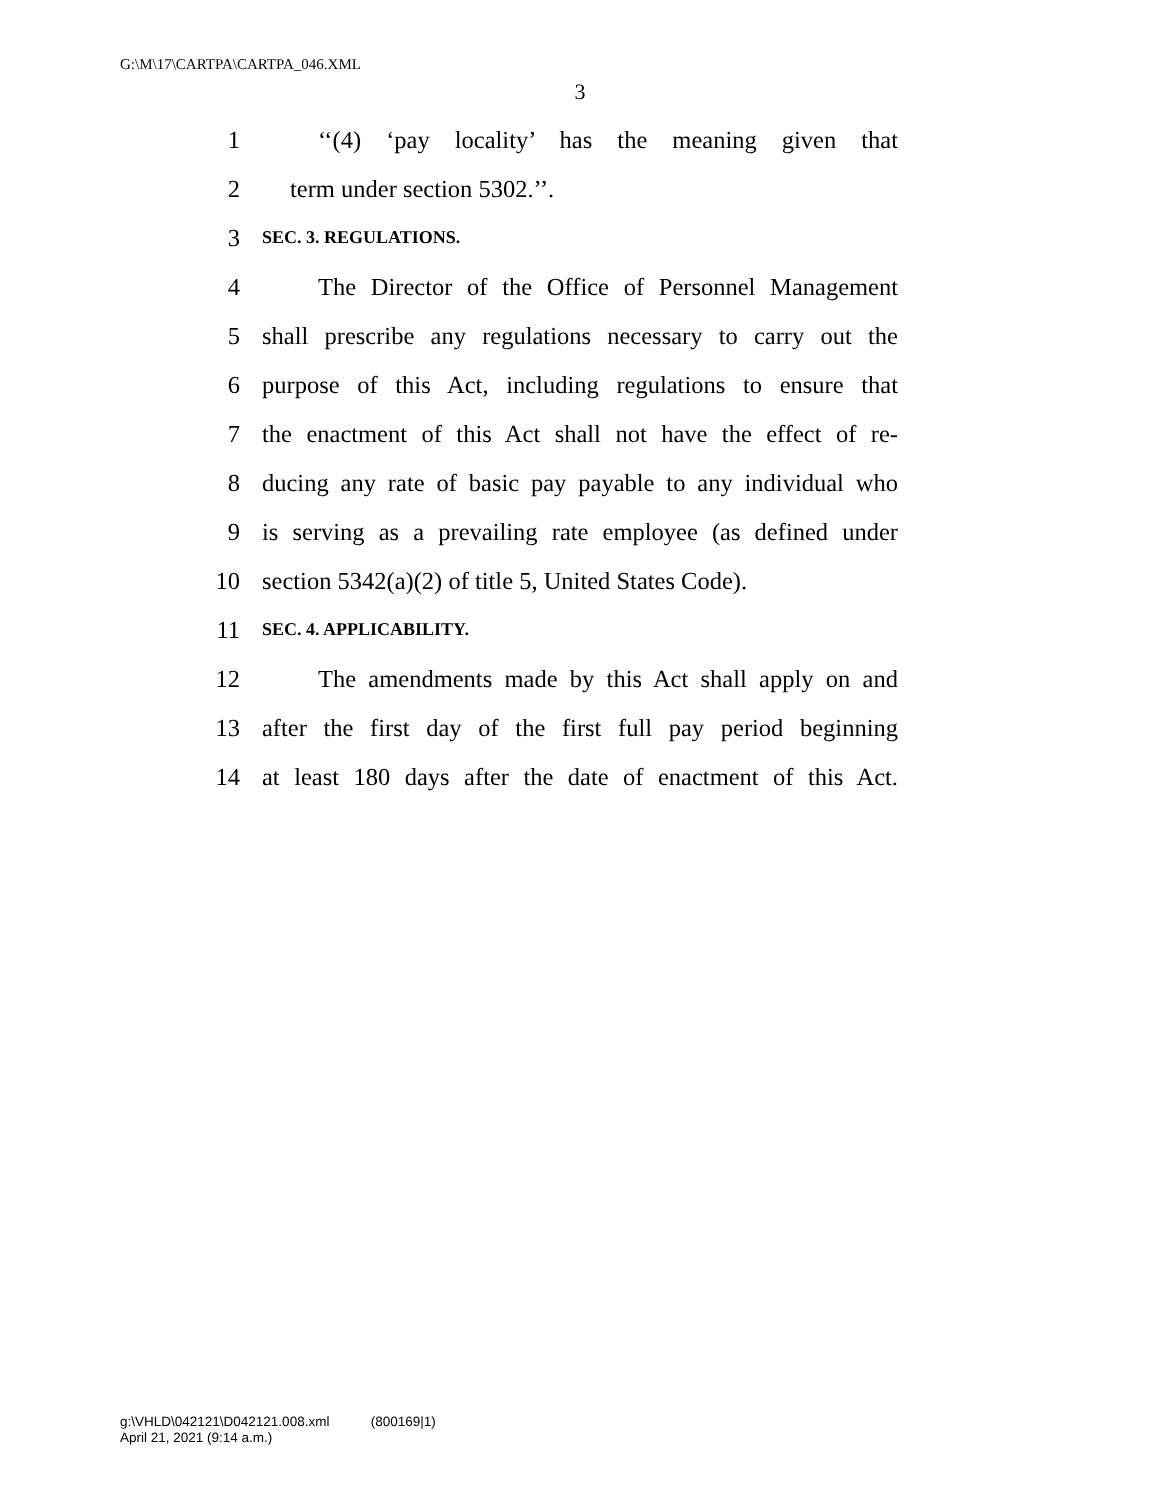G:\M\17\CARTPA\CARTPA_046.XML
3
1 ‘‘(4) ‘pay locality’ has the meaning given that
2 term under section 5302.’’.
3 SEC. 3. REGULATIONS.
4 The Director of the Office of Personnel Management
5 shall prescribe any regulations necessary to carry out the
6 purpose of this Act, including regulations to ensure that
7 the enactment of this Act shall not have the effect of re-
8 ducing any rate of basic pay payable to any individual who
9 is serving as a prevailing rate employee (as defined under
10 section 5342(a)(2) of title 5, United States Code).
11 SEC. 4. APPLICABILITY.
12 The amendments made by this Act shall apply on and
13 after the first day of the first full pay period beginning
14 at least 180 days after the date of enactment of this Act.
g:\VHLD\042121\D042121.008.xml (800169|1)
April 21, 2021 (9:14 a.m.)